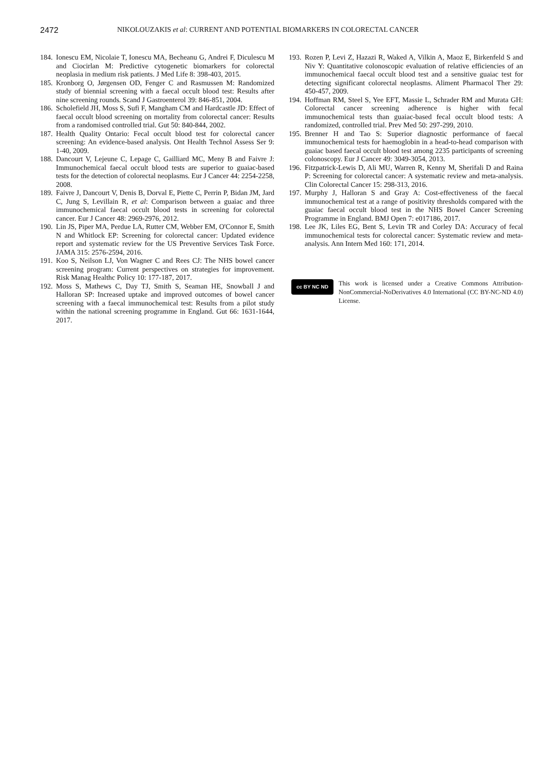2472 NIKOLOUZAKIS et al: CURRENT AND POTENTIAL BIOMARKERS IN COLORECTAL CANCER
184. Ionescu EM, Nicolaie T, Ionescu MA, Becheanu G, Andrei F, Diculescu M and Ciocirlan M: Predictive cytogenetic biomarkers for colorectal neoplasia in medium risk patients. J Med Life 8: 398-403, 2015.
185. Kronborg O, Jørgensen OD, Fenger C and Rasmussen M: Randomized study of biennial screening with a faecal occult blood test: Results after nine screening rounds. Scand J Gastroenterol 39: 846-851, 2004.
186. Scholefield JH, Moss S, Sufi F, Mangham CM and Hardcastle JD: Effect of faecal occult blood screening on mortality from colorectal cancer: Results from a randomised controlled trial. Gut 50: 840-844, 2002.
187. Health Quality Ontario: Fecal occult blood test for colorectal cancer screening: An evidence-based analysis. Ont Health Technol Assess Ser 9: 1-40, 2009.
188. Dancourt V, Lejeune C, Lepage C, Gailliard MC, Meny B and Faivre J: Immunochemical faecal occult blood tests are superior to guaiac-based tests for the detection of colorectal neoplasms. Eur J Cancer 44: 2254-2258, 2008.
189. Faivre J, Dancourt V, Denis B, Dorval E, Piette C, Perrin P, Bidan JM, Jard C, Jung S, Levillain R, et al: Comparison between a guaiac and three immunochemical faecal occult blood tests in screening for colorectal cancer. Eur J Cancer 48: 2969-2976, 2012.
190. Lin JS, Piper MA, Perdue LA, Rutter CM, Webber EM, O'Connor E, Smith N and Whitlock EP: Screening for colorectal cancer: Updated evidence report and systematic review for the US Preventive Services Task Force. JAMA 315: 2576-2594, 2016.
191. Koo S, Neilson LJ, Von Wagner C and Rees CJ: The NHS bowel cancer screening program: Current perspectives on strategies for improvement. Risk Manag Healthc Policy 10: 177-187, 2017.
192. Moss S, Mathews C, Day TJ, Smith S, Seaman HE, Snowball J and Halloran SP: Increased uptake and improved outcomes of bowel cancer screening with a faecal immunochemical test: Results from a pilot study within the national screening programme in England. Gut 66: 1631-1644, 2017.
193. Rozen P, Levi Z, Hazazi R, Waked A, Vilkin A, Maoz E, Birkenfeld S and Niv Y: Quantitative colonoscopic evaluation of relative efficiencies of an immunochemical faecal occult blood test and a sensitive guaiac test for detecting significant colorectal neoplasms. Aliment Pharmacol Ther 29: 450-457, 2009.
194. Hoffman RM, Steel S, Yee EFT, Massie L, Schrader RM and Murata GH: Colorectal cancer screening adherence is higher with fecal immunochemical tests than guaiac-based fecal occult blood tests: A randomized, controlled trial. Prev Med 50: 297-299, 2010.
195. Brenner H and Tao S: Superior diagnostic performance of faecal immunochemical tests for haemoglobin in a head-to-head comparison with guaiac based faecal occult blood test among 2235 participants of screening colonoscopy. Eur J Cancer 49: 3049-3054, 2013.
196. Fitzpatrick-Lewis D, Ali MU, Warren R, Kenny M, Sherifali D and Raina P: Screening for colorectal cancer: A systematic review and meta-analysis. Clin Colorectal Cancer 15: 298-313, 2016.
197. Murphy J, Halloran S and Gray A: Cost-effectiveness of the faecal immunochemical test at a range of positivity thresholds compared with the guaiac faecal occult blood test in the NHS Bowel Cancer Screening Programme in England. BMJ Open 7: e017186, 2017.
198. Lee JK, Liles EG, Bent S, Levin TR and Corley DA: Accuracy of fecal immunochemical tests for colorectal cancer: Systematic review and meta-analysis. Ann Intern Med 160: 171, 2014.
cc BY NC ND
This work is licensed under a Creative Commons Attribution-NonCommercial-NoDerivatives 4.0 International (CC BY-NC-ND 4.0) License.